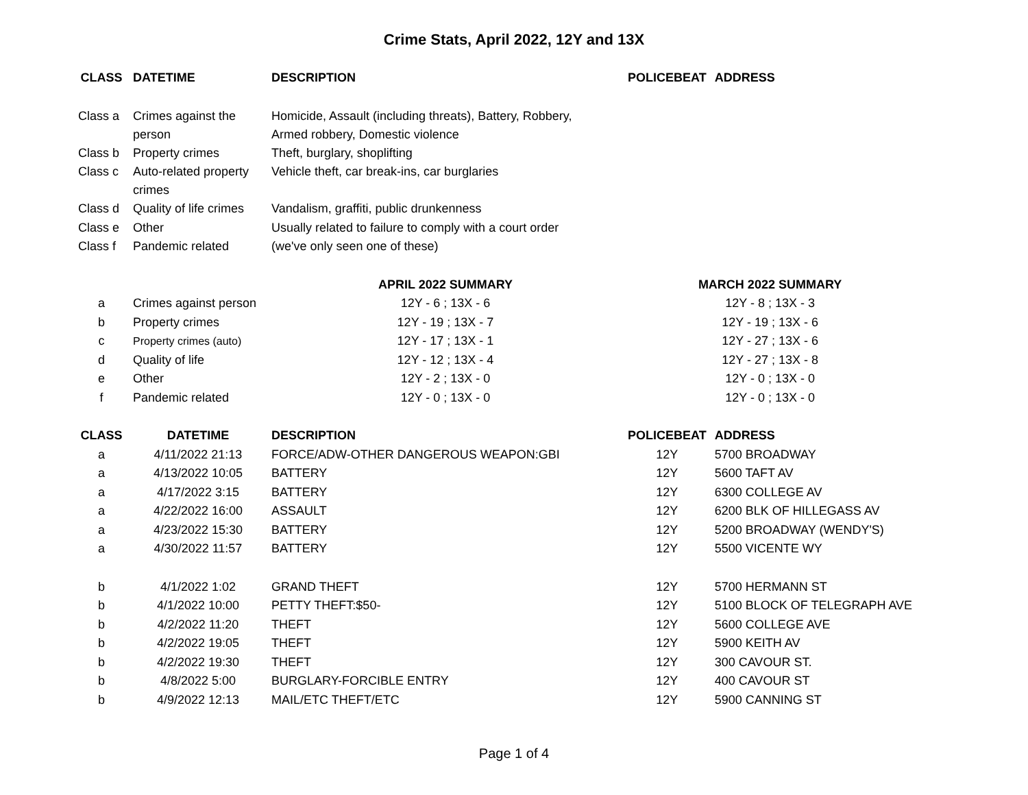Crime Stats, April 2022, 12Y and 13X
| CLASS | DATETIME | DESCRIPTION | POLICEBEAT | ADDRESS |
| --- | --- | --- | --- | --- |
| Class a | Crimes against the person | Homicide, Assault (including threats), Battery, Robbery, Armed robbery, Domestic violence | | |
| Class b | Property crimes | Theft, burglary, shoplifting | | |
| Class c | Auto-related property crimes | Vehicle theft, car break-ins, car burglaries | | |
| Class d | Quality of life crimes | Vandalism, graffiti, public drunkenness | | |
| Class e | Other | Usually related to failure to comply with a court order | | |
| Class f | Pandemic related | (we've only seen one of these) | | |
| | | APRIL 2022 SUMMARY | MARCH 2022 SUMMARY | |
| a | Crimes against person | 12Y - 6 ; 13X - 6 | 12Y - 8 ; 13X - 3 | |
| b | Property crimes | 12Y - 19 ; 13X - 7 | 12Y - 19 ; 13X - 6 | |
| c | Property crimes (auto) | 12Y - 17 ; 13X - 1 | 12Y - 27 ; 13X - 6 | |
| d | Quality of life | 12Y - 12 ; 13X - 4 | 12Y - 27 ; 13X - 8 | |
| e | Other | 12Y - 2 ; 13X - 0 | 12Y - 0 ; 13X - 0 | |
| f | Pandemic related | 12Y - 0 ; 13X - 0 | 12Y - 0 ; 13X - 0 | |
| CLASS | DATETIME | DESCRIPTION | POLICEBEAT | ADDRESS |
| a | 4/11/2022 21:13 | FORCE/ADW-OTHER DANGEROUS WEAPON:GBI | 12Y | 5700 BROADWAY |
| a | 4/13/2022 10:05 | BATTERY | 12Y | 5600 TAFT AV |
| a | 4/17/2022 3:15 | BATTERY | 12Y | 6300 COLLEGE AV |
| a | 4/22/2022 16:00 | ASSAULT | 12Y | 6200 BLK OF HILLEGASS AV |
| a | 4/23/2022 15:30 | BATTERY | 12Y | 5200 BROADWAY (WENDY'S) |
| a | 4/30/2022 11:57 | BATTERY | 12Y | 5500 VICENTE WY |
| b | 4/1/2022 1:02 | GRAND THEFT | 12Y | 5700 HERMANN ST |
| b | 4/1/2022 10:00 | PETTY THEFT:$50- | 12Y | 5100 BLOCK OF TELEGRAPH AVE |
| b | 4/2/2022 11:20 | THEFT | 12Y | 5600 COLLEGE AVE |
| b | 4/2/2022 19:05 | THEFT | 12Y | 5900 KEITH AV |
| b | 4/2/2022 19:30 | THEFT | 12Y | 300 CAVOUR ST. |
| b | 4/8/2022 5:00 | BURGLARY-FORCIBLE ENTRY | 12Y | 400 CAVOUR ST |
| b | 4/9/2022 12:13 | MAIL/ETC THEFT/ETC | 12Y | 5900 CANNING ST |
Page 1 of 4